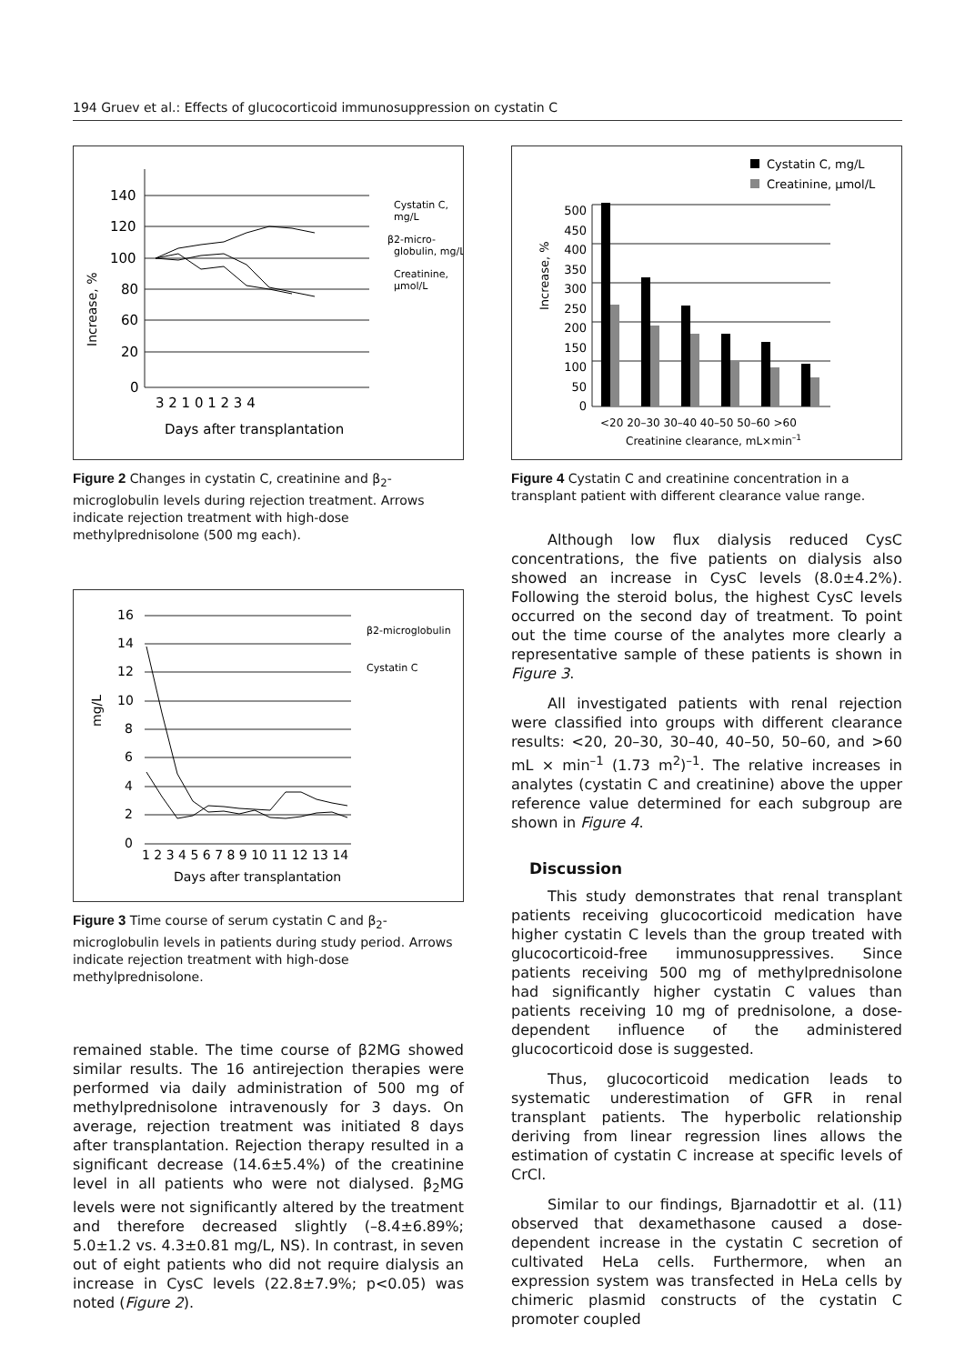194 Gruev et al.: Effects of glucocorticoid immunosuppression on cystatin C
Increase, %
140
120
100
80
60
20
0
3 2 1 0 1 2 3 4
Days after transplantation
Cystatin C,
mg/L
β2-micro-
globulin, mg/L
Creatinine,
μmol/L
Figure 2 Changes in cystatin C, creatinine and β<sub>2</sub>-microglobulin levels during rejection treatment. Arrows indicate rejection treatment with high-dose methylprednisolone (500 mg each).
mg/L
16
14
12
10
8
6
4
2
0
1 2 3 4 5 6 7 8 9 10 11 12 13 14
Days after transplantation
β2-microglobulin
Cystatin C
Figure 3 Time course of serum cystatin C and β<sub>2</sub>-microglobulin levels in patients during study period. Arrows indicate rejection treatment with high-dose methylprednisolone.
remained stable. The time course of β2MG showed similar results. The 16 antirejection therapies were performed via daily administration of 500 mg of methylprednisolone intravenously for 3 days. On average, rejection treatment was initiated 8 days after transplantation. Rejection therapy resulted in a significant decrease (14.6±5.4%) of the creatinine level in all patients who were not dialysed. β<sub>2</sub>MG levels were not significantly altered by the treatment and therefore decreased slightly (–8.4±6.89%; 5.0±1.2 vs. 4.3±0.81 mg/L, NS). In contrast, in seven out of eight patients who did not require dialysis an increase in CysC levels (22.8±7.9%; p<0.05) was noted (Figure 2).
Cystatin C, mg/L
Creatinine, μmol/L
Increase, %
500
450
400
350
300
250
200
150
100
50
0
<20 20–30 30–40 40–50 50–60 >60
Creatinine clearance, mL×min–1
Figure 4 Cystatin C and creatinine concentration in a transplant patient with different clearance value range.
Although low flux dialysis reduced CysC concentrations, the five patients on dialysis also showed an increase in CysC levels (8.0±4.2%). Following the steroid bolus, the highest CysC levels occurred on the second day of treatment. To point out the time course of the analytes more clearly a representative sample of these patients is shown in Figure 3.
All investigated patients with renal rejection were classified into groups with different clearance results: <20, 20–30, 30–40, 40–50, 50–60, and >60 mL × min<sup>–1</sup> (1.73 m<sup>2</sup>)<sup>–1</sup>. The relative increases in analytes (cystatin C and creatinine) above the upper reference value determined for each subgroup are shown in Figure 4.
Discussion
This study demonstrates that renal transplant patients receiving glucocorticoid medication have higher cystatin C levels than the group treated with glucocorticoid-free immunosuppressives. Since patients receiving 500 mg of methylprednisolone had significantly higher cystatin C values than patients receiving 10 mg of prednisolone, a dose-dependent influence of the administered glucocorticoid dose is suggested.
Thus, glucocorticoid medication leads to systematic underestimation of GFR in renal transplant patients. The hyperbolic relationship deriving from linear regression lines allows the estimation of cystatin C increase at specific levels of CrCl.
Similar to our findings, Bjarnadottir et al. (11) observed that dexamethasone caused a dose-dependent increase in the cystatin C secretion of cultivated HeLa cells. Furthermore, when an expression system was transfected in HeLa cells by chimeric plasmid constructs of the cystatin C promoter coupled